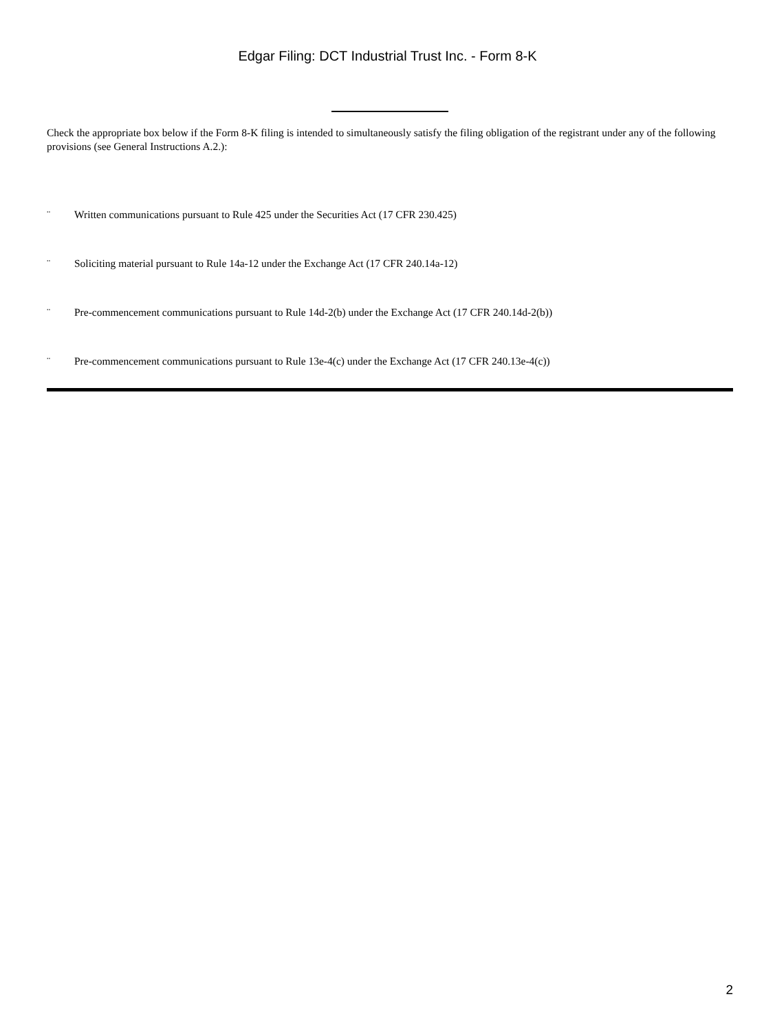Edgar Filing: DCT Industrial Trust Inc. - Form 8-K
Check the appropriate box below if the Form 8-K filing is intended to simultaneously satisfy the filing obligation of the registrant under any of the following provisions (see General Instructions A.2.):
¨ Written communications pursuant to Rule 425 under the Securities Act (17 CFR 230.425)
¨ Soliciting material pursuant to Rule 14a-12 under the Exchange Act (17 CFR 240.14a-12)
¨ Pre-commencement communications pursuant to Rule 14d-2(b) under the Exchange Act (17 CFR 240.14d-2(b))
¨ Pre-commencement communications pursuant to Rule 13e-4(c) under the Exchange Act (17 CFR 240.13e-4(c))
2